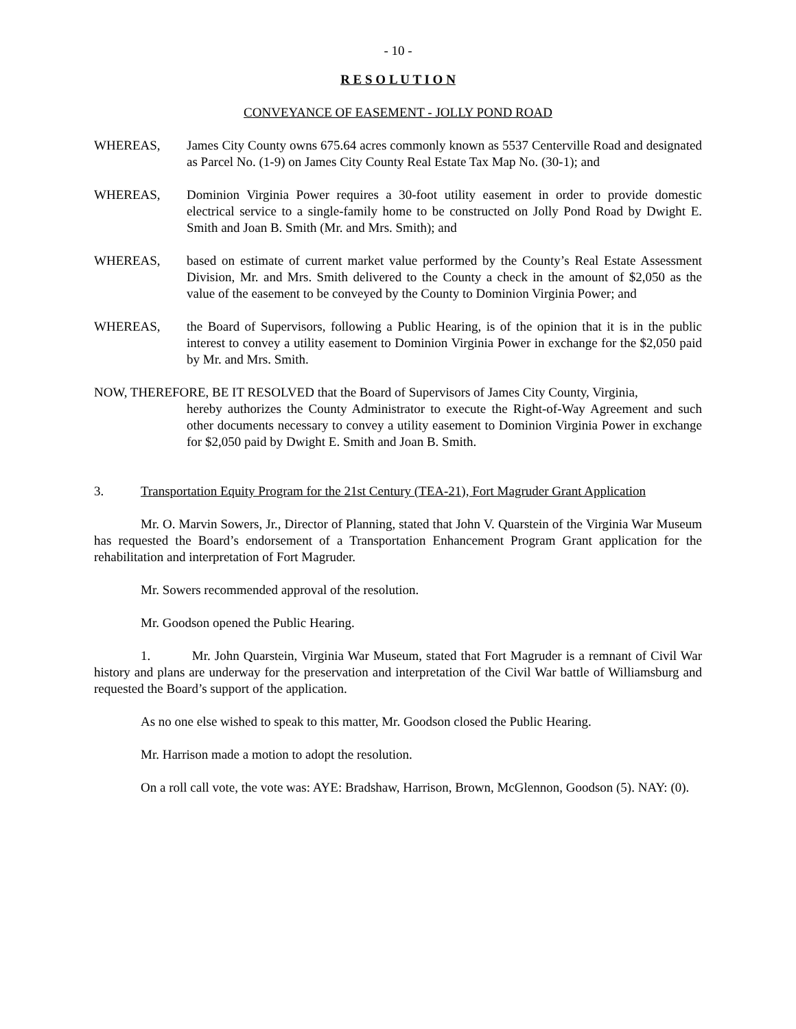- 10 -
R E S O L U T I O N
CONVEYANCE OF EASEMENT - JOLLY POND ROAD
WHEREAS, James City County owns 675.64 acres commonly known as 5537 Centerville Road and designated as Parcel No. (1-9) on James City County Real Estate Tax Map No. (30-1); and
WHEREAS, Dominion Virginia Power requires a 30-foot utility easement in order to provide domestic electrical service to a single-family home to be constructed on Jolly Pond Road by Dwight E. Smith and Joan B. Smith (Mr. and Mrs. Smith); and
WHEREAS, based on estimate of current market value performed by the County’s Real Estate Assessment Division, Mr. and Mrs. Smith delivered to the County a check in the amount of $2,050 as the value of the easement to be conveyed by the County to Dominion Virginia Power; and
WHEREAS, the Board of Supervisors, following a Public Hearing, is of the opinion that it is in the public interest to convey a utility easement to Dominion Virginia Power in exchange for the $2,050 paid by Mr. and Mrs. Smith.
NOW, THEREFORE, BE IT RESOLVED that the Board of Supervisors of James City County, Virginia,
hereby authorizes the County Administrator to execute the Right-of-Way Agreement and such other documents necessary to convey a utility easement to Dominion Virginia Power in exchange for $2,050 paid by Dwight E. Smith and Joan B. Smith.
3. Transportation Equity Program for the 21st Century (TEA-21), Fort Magruder Grant Application
Mr. O. Marvin Sowers, Jr., Director of Planning, stated that John V. Quarstein of the Virginia War Museum has requested the Board’s endorsement of a Transportation Enhancement Program Grant application for the rehabilitation and interpretation of Fort Magruder.
Mr. Sowers recommended approval of the resolution.
Mr. Goodson opened the Public Hearing.
1. Mr. John Quarstein, Virginia War Museum, stated that Fort Magruder is a remnant of Civil War history and plans are underway for the preservation and interpretation of the Civil War battle of Williamsburg and requested the Board’s support of the application.
As no one else wished to speak to this matter, Mr. Goodson closed the Public Hearing.
Mr. Harrison made a motion to adopt the resolution.
On a roll call vote, the vote was: AYE: Bradshaw, Harrison, Brown, McGlennon, Goodson (5). NAY: (0).